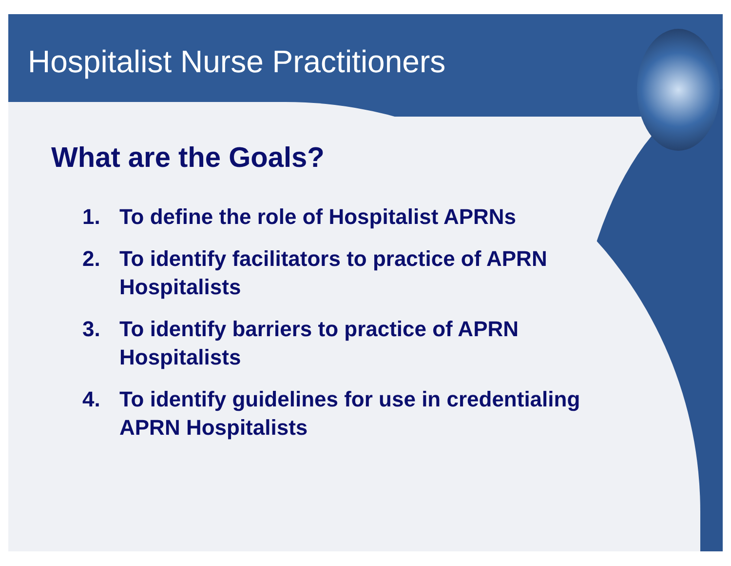Hospitalist Nurse Practitioners
What are the Goals?
1. To define the role of Hospitalist APRNs
2. To identify facilitators to practice of APRN
Hospitalists
3. To identify barriers to practice of APRN
Hospitalists
4. To identify guidelines for use in credentialing
APRN Hospitalists